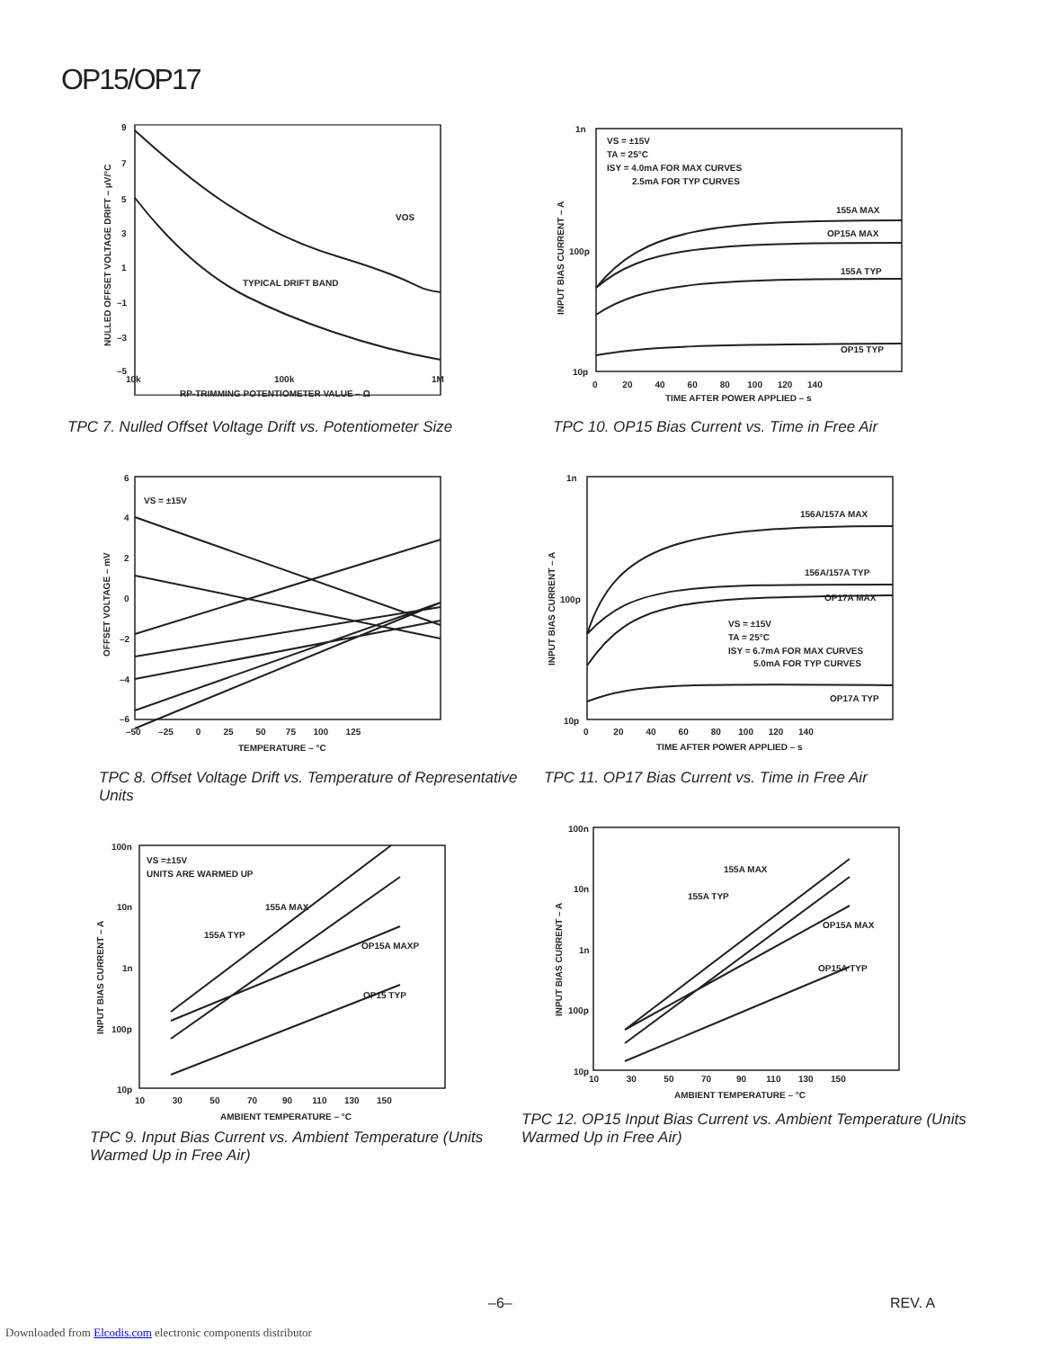OP15/OP17
9
7
5
3
1
–1
–3
–5
10k
100k
1M
RP-TRIMMING POTENTIOMETER VALUE – Ω
TYPICAL DRIFT BAND
VOS
NULLED OFFSET VOLTAGE DRIFT – μV/°C
TPC 7. Nulled Offset Voltage Drift vs. Potentiometer Size
VS = ±15V
TA = 25°C
ISY = 4.0mA FOR MAX CURVES
2.5mA FOR TYP CURVES
155A MAX
OP15A MAX
155A TYP
OP15 TYP
1n
100p
10p
0 20 40 60 80 100 120 140
TIME AFTER POWER APPLIED – s
INPUT BIAS CURRENT – A
TPC 10. OP15 Bias Current vs. Time in Free Air
VS = ±15V
6
4
2
0
–2
–4
–6
–50 –25 0 25 50 75 100 125
TEMPERATURE – °C
OFFSET VOLTAGE – mV
TPC 8. Offset Voltage Drift vs. Temperature of Representative Units
156A/157A MAX
156A/157A TYP
OP17A MAX
VS = ±15V
TA = 25°C
ISY = 6.7mA FOR MAX CURVES
5.0mA FOR TYP CURVES
OP17A TYP
1n
100p
10p
0 20 40 60 80 100 120 140
TIME AFTER POWER APPLIED – s
INPUT BIAS CURRENT – A
TPC 11. OP17 Bias Current vs. Time in Free Air
VS =±15V
UNITS ARE WARMED UP
155A MAX
155A TYP
OP15A MAXP
OP15 TYP
100n
10n
1n
100p
10p
10 30 50 70 90 110 130 150
AMBIENT TEMPERATURE – °C
INPUT BIAS CURRENT – A
TPC 9. Input Bias Current vs. Ambient Temperature (Units Warmed Up in Free Air)
155A MAX
155A TYP
OP15A MAX
OP15A TYP
100n
10n
1n
100p
10p
10 30 50 70 90 110 130 150
AMBIENT TEMPERATURE – °C
INPUT BIAS CURRENT – A
TPC 12. OP15 Input Bias Current vs. Ambient Temperature (Units Warmed Up in Free Air)
–6– REV. A
Downloaded from Elcodis.com electronic components distributor